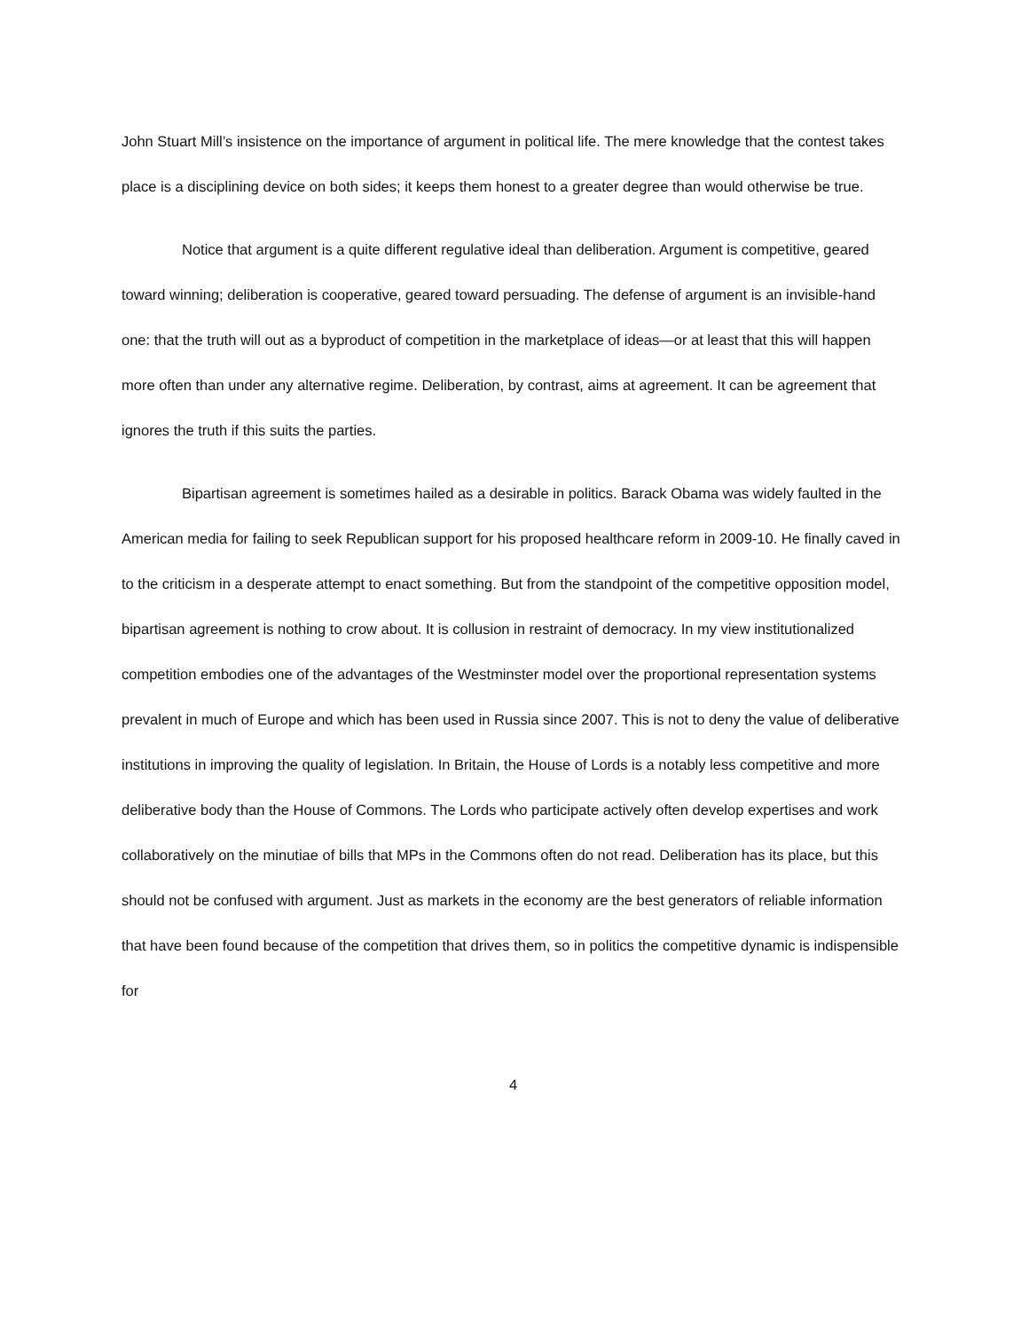John Stuart Mill’s insistence on the importance of argument in political life. The mere knowledge that the contest takes place is a disciplining device on both sides; it keeps them honest to a greater degree than would otherwise be true.
Notice that argument is a quite different regulative ideal than deliberation. Argument is competitive, geared toward winning; deliberation is cooperative, geared toward persuading. The defense of argument is an invisible-hand one: that the truth will out as a byproduct of competition in the marketplace of ideas—or at least that this will happen more often than under any alternative regime. Deliberation, by contrast, aims at agreement. It can be agreement that ignores the truth if this suits the parties.
Bipartisan agreement is sometimes hailed as a desirable in politics. Barack Obama was widely faulted in the American media for failing to seek Republican support for his proposed healthcare reform in 2009-10. He finally caved in to the criticism in a desperate attempt to enact something. But from the standpoint of the competitive opposition model, bipartisan agreement is nothing to crow about. It is collusion in restraint of democracy. In my view institutionalized competition embodies one of the advantages of the Westminster model over the proportional representation systems prevalent in much of Europe and which has been used in Russia since 2007. This is not to deny the value of deliberative institutions in improving the quality of legislation. In Britain, the House of Lords is a notably less competitive and more deliberative body than the House of Commons. The Lords who participate actively often develop expertises and work collaboratively on the minutiae of bills that MPs in the Commons often do not read. Deliberation has its place, but this should not be confused with argument. Just as markets in the economy are the best generators of reliable information that have been found because of the competition that drives them, so in politics the competitive dynamic is indispensible for
4